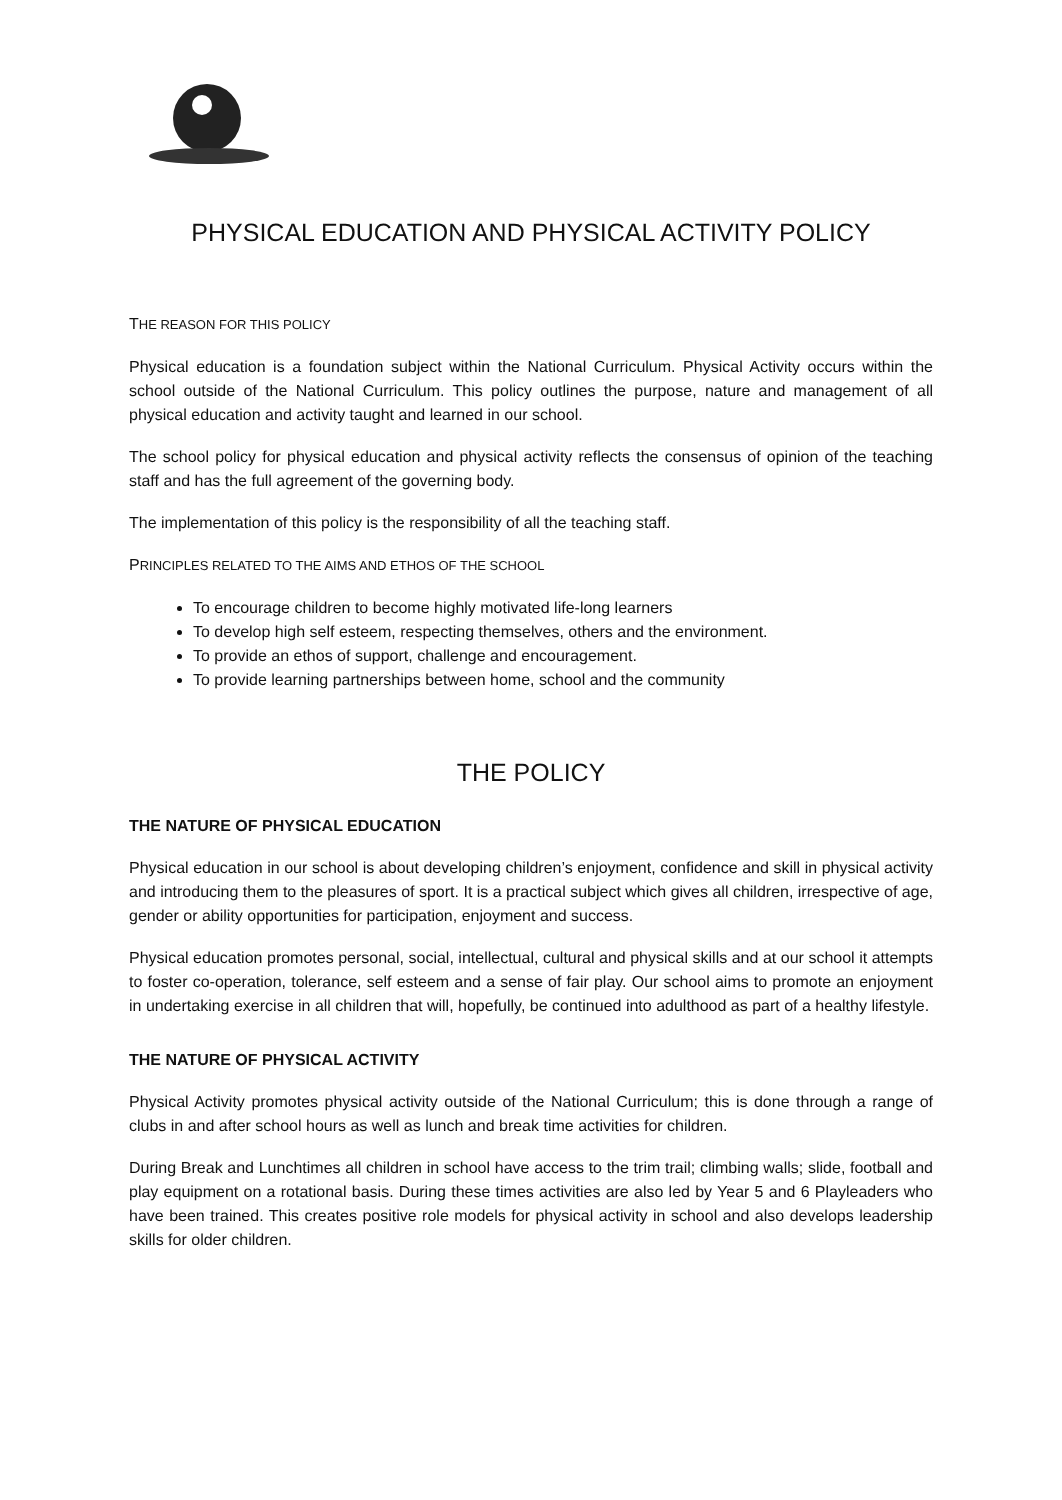PHYSICAL EDUCATION AND PHYSICAL ACTIVITY POLICY
THE REASON FOR THIS POLICY
Physical education is a foundation subject within the National Curriculum. Physical Activity occurs within the school outside of the National Curriculum. This policy outlines the purpose, nature and management of all physical education and activity taught and learned in our school.
The school policy for physical education and physical activity reflects the consensus of opinion of the teaching staff and has the full agreement of the governing body.
The implementation of this policy is the responsibility of all the teaching staff.
PRINCIPLES RELATED TO THE AIMS AND ETHOS OF THE SCHOOL
To encourage children to become highly motivated life-long learners
To develop high self esteem, respecting themselves, others and the environment.
To provide an ethos of support, challenge and encouragement.
To provide learning partnerships between home, school and the community
THE POLICY
THE NATURE OF PHYSICAL EDUCATION
Physical education in our school is about developing children’s enjoyment, confidence and skill in physical activity and introducing them to the pleasures of sport. It is a practical subject which gives all children, irrespective of age, gender or ability opportunities for participation, enjoyment and success.
Physical education promotes personal, social, intellectual, cultural and physical skills and at our school it attempts to foster co-operation, tolerance, self esteem and a sense of fair play. Our school aims to promote an enjoyment in undertaking exercise in all children that will, hopefully, be continued into adulthood as part of a healthy lifestyle.
THE NATURE OF PHYSICAL ACTIVITY
Physical Activity promotes physical activity outside of the National Curriculum; this is done through a range of clubs in and after school hours as well as lunch and break time activities for children.
During Break and Lunchtimes all children in school have access to the trim trail; climbing walls; slide, football and play equipment on a rotational basis. During these times activities are also led by Year 5 and 6 Playleaders who have been trained. This creates positive role models for physical activity in school and also develops leadership skills for older children.